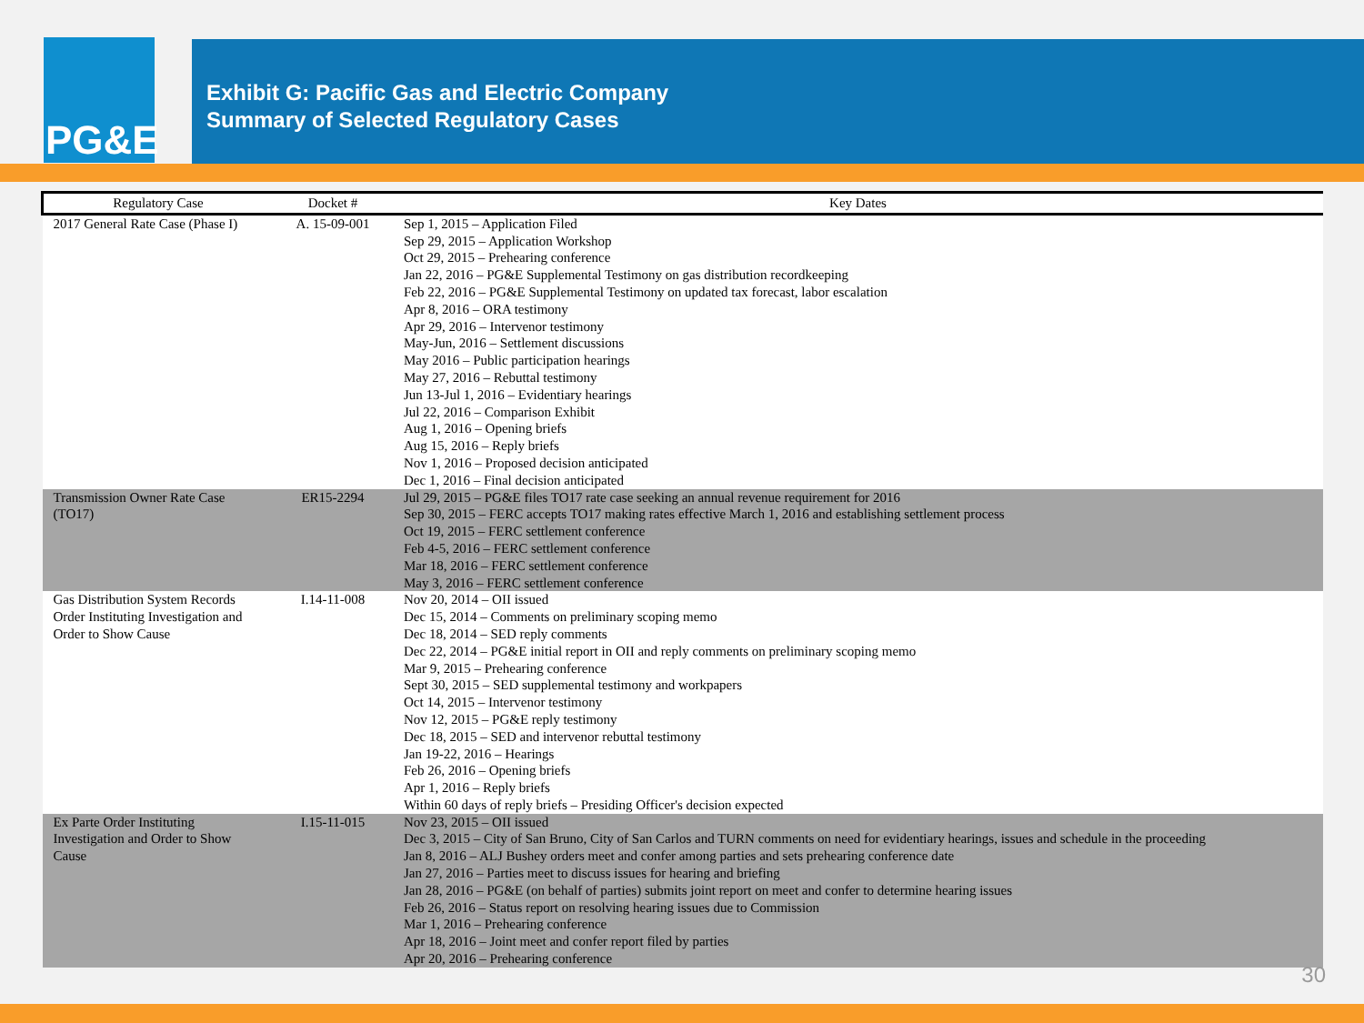PG&E
Exhibit G: Pacific Gas and Electric Company
Summary of Selected Regulatory Cases
| Regulatory Case | Docket # | Key Dates |
| --- | --- | --- |
| 2017 General Rate Case (Phase I) | A. 15-09-001 | Sep 1, 2015 – Application Filed Sep 29, 2015 – Application Workshop Oct 29, 2015 – Prehearing conference Jan 22, 2016 – PG&E Supplemental Testimony on gas distribution recordkeeping Feb 22, 2016 – PG&E Supplemental Testimony on updated tax forecast, labor escalation Apr 8, 2016 – ORA testimony Apr 29, 2016 – Intervenor testimony May-Jun, 2016 – Settlement discussions May 2016 – Public participation hearings May 27, 2016 – Rebuttal testimony Jun 13-Jul 1, 2016 – Evidentiary hearings Jul 22, 2016 – Comparison Exhibit Aug 1, 2016 – Opening briefs Aug 15, 2016 – Reply briefs Nov 1, 2016 – Proposed decision anticipated Dec 1, 2016 – Final decision anticipated |
| Transmission Owner Rate Case (TO17) | ER15-2294 | Jul 29, 2015 – PG&E files TO17 rate case seeking an annual revenue requirement for 2016 Sep 30, 2015 – FERC accepts TO17 making rates effective March 1, 2016 and establishing settlement process Oct 19, 2015 – FERC settlement conference Feb 4-5, 2016 – FERC settlement conference Mar 18, 2016 – FERC settlement conference May 3, 2016 – FERC settlement conference |
| Gas Distribution System Records Order Instituting Investigation and Order to Show Cause | I.14-11-008 | Nov 20, 2014 – OII issued Dec 15, 2014 – Comments on preliminary scoping memo Dec 18, 2014 – SED reply comments Dec 22, 2014 – PG&E initial report in OII and reply comments on preliminary scoping memo Mar 9, 2015 – Prehearing conference Sept 30, 2015 – SED supplemental testimony and workpapers Oct 14, 2015 – Intervenor testimony Nov 12, 2015 – PG&E reply testimony Dec 18, 2015 – SED and intervenor rebuttal testimony Jan 19-22, 2016 – Hearings Feb 26, 2016 – Opening briefs Apr 1, 2016 – Reply briefs Within 60 days of reply briefs – Presiding Officer's decision expected |
| Ex Parte Order Instituting Investigation and Order to Show Cause | I.15-11-015 | Nov 23, 2015 – OII issued Dec 3, 2015 – City of San Bruno, City of San Carlos and TURN comments on need for evidentiary hearings, issues and schedule in the proceeding Jan 8, 2016 – ALJ Bushey orders meet and confer among parties and sets prehearing conference date Jan 27, 2016 – Parties meet to discuss issues for hearing and briefing Jan 28, 2016 – PG&E (on behalf of parties) submits joint report on meet and confer to determine hearing issues Feb 26, 2016 – Status report on resolving hearing issues due to Commission Mar 1, 2016 – Prehearing conference Apr 18, 2016 – Joint meet and confer report filed by parties Apr 20, 2016 – Prehearing conference |
30